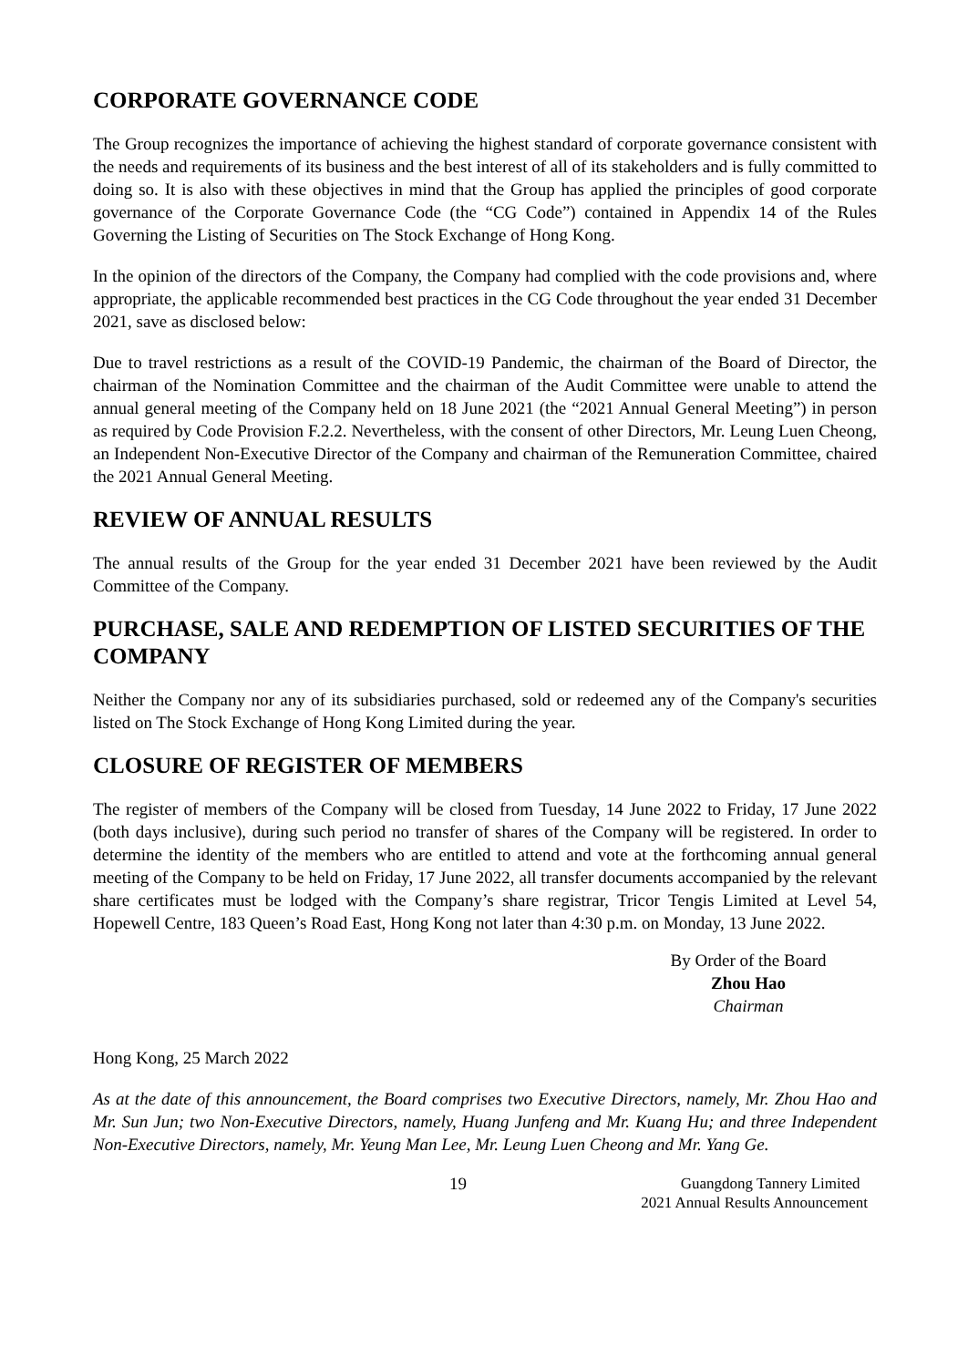CORPORATE GOVERNANCE CODE
The Group recognizes the importance of achieving the highest standard of corporate governance consistent with the needs and requirements of its business and the best interest of all of its stakeholders and is fully committed to doing so. It is also with these objectives in mind that the Group has applied the principles of good corporate governance of the Corporate Governance Code (the “CG Code”) contained in Appendix 14 of the Rules Governing the Listing of Securities on The Stock Exchange of Hong Kong.
In the opinion of the directors of the Company, the Company had complied with the code provisions and, where appropriate, the applicable recommended best practices in the CG Code throughout the year ended 31 December 2021, save as disclosed below:
Due to travel restrictions as a result of the COVID-19 Pandemic, the chairman of the Board of Director, the chairman of the Nomination Committee and the chairman of the Audit Committee were unable to attend the annual general meeting of the Company held on 18 June 2021 (the “2021 Annual General Meeting”) in person as required by Code Provision F.2.2. Nevertheless, with the consent of other Directors, Mr. Leung Luen Cheong, an Independent Non-Executive Director of the Company and chairman of the Remuneration Committee, chaired the 2021 Annual General Meeting.
REVIEW OF ANNUAL RESULTS
The annual results of the Group for the year ended 31 December 2021 have been reviewed by the Audit Committee of the Company.
PURCHASE, SALE AND REDEMPTION OF LISTED SECURITIES OF THE COMPANY
Neither the Company nor any of its subsidiaries purchased, sold or redeemed any of the Company's securities listed on The Stock Exchange of Hong Kong Limited during the year.
CLOSURE OF REGISTER OF MEMBERS
The register of members of the Company will be closed from Tuesday, 14 June 2022 to Friday, 17 June 2022 (both days inclusive), during such period no transfer of shares of the Company will be registered. In order to determine the identity of the members who are entitled to attend and vote at the forthcoming annual general meeting of the Company to be held on Friday, 17 June 2022, all transfer documents accompanied by the relevant share certificates must be lodged with the Company’s share registrar, Tricor Tengis Limited at Level 54, Hopewell Centre, 183 Queen’s Road East, Hong Kong not later than 4:30 p.m. on Monday, 13 June 2022.
By Order of the Board
Zhou Hao
Chairman
Hong Kong, 25 March 2022
As at the date of this announcement, the Board comprises two Executive Directors, namely, Mr. Zhou Hao and Mr. Sun Jun; two Non-Executive Directors, namely, Huang Junfeng and Mr. Kuang Hu; and three Independent Non-Executive Directors, namely, Mr. Yeung Man Lee, Mr. Leung Luen Cheong and Mr. Yang Ge.
19 Guangdong Tannery Limited
2021 Annual Results Announcement